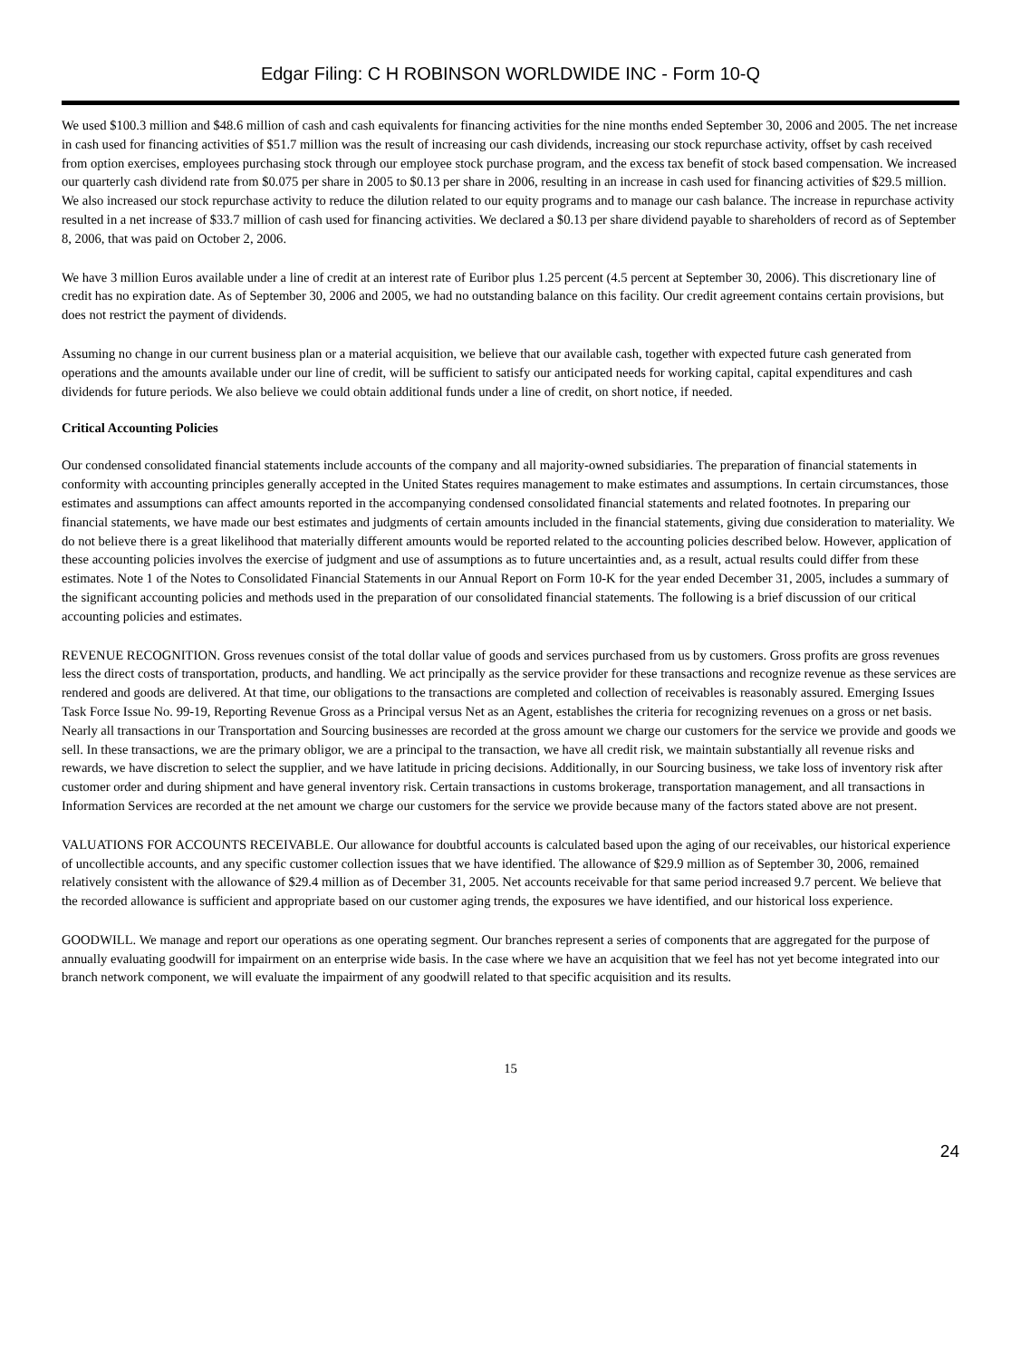Edgar Filing: C H ROBINSON WORLDWIDE INC - Form 10-Q
We used $100.3 million and $48.6 million of cash and cash equivalents for financing activities for the nine months ended September 30, 2006 and 2005. The net increase in cash used for financing activities of $51.7 million was the result of increasing our cash dividends, increasing our stock repurchase activity, offset by cash received from option exercises, employees purchasing stock through our employee stock purchase program, and the excess tax benefit of stock based compensation. We increased our quarterly cash dividend rate from $0.075 per share in 2005 to $0.13 per share in 2006, resulting in an increase in cash used for financing activities of $29.5 million. We also increased our stock repurchase activity to reduce the dilution related to our equity programs and to manage our cash balance. The increase in repurchase activity resulted in a net increase of $33.7 million of cash used for financing activities. We declared a $0.13 per share dividend payable to shareholders of record as of September 8, 2006, that was paid on October 2, 2006.
We have 3 million Euros available under a line of credit at an interest rate of Euribor plus 1.25 percent (4.5 percent at September 30, 2006). This discretionary line of credit has no expiration date. As of September 30, 2006 and 2005, we had no outstanding balance on this facility. Our credit agreement contains certain provisions, but does not restrict the payment of dividends.
Assuming no change in our current business plan or a material acquisition, we believe that our available cash, together with expected future cash generated from operations and the amounts available under our line of credit, will be sufficient to satisfy our anticipated needs for working capital, capital expenditures and cash dividends for future periods. We also believe we could obtain additional funds under a line of credit, on short notice, if needed.
Critical Accounting Policies
Our condensed consolidated financial statements include accounts of the company and all majority-owned subsidiaries. The preparation of financial statements in conformity with accounting principles generally accepted in the United States requires management to make estimates and assumptions. In certain circumstances, those estimates and assumptions can affect amounts reported in the accompanying condensed consolidated financial statements and related footnotes. In preparing our financial statements, we have made our best estimates and judgments of certain amounts included in the financial statements, giving due consideration to materiality. We do not believe there is a great likelihood that materially different amounts would be reported related to the accounting policies described below. However, application of these accounting policies involves the exercise of judgment and use of assumptions as to future uncertainties and, as a result, actual results could differ from these estimates. Note 1 of the Notes to Consolidated Financial Statements in our Annual Report on Form 10-K for the year ended December 31, 2005, includes a summary of the significant accounting policies and methods used in the preparation of our consolidated financial statements. The following is a brief discussion of our critical accounting policies and estimates.
REVENUE RECOGNITION. Gross revenues consist of the total dollar value of goods and services purchased from us by customers. Gross profits are gross revenues less the direct costs of transportation, products, and handling. We act principally as the service provider for these transactions and recognize revenue as these services are rendered and goods are delivered. At that time, our obligations to the transactions are completed and collection of receivables is reasonably assured. Emerging Issues Task Force Issue No. 99-19, Reporting Revenue Gross as a Principal versus Net as an Agent, establishes the criteria for recognizing revenues on a gross or net basis. Nearly all transactions in our Transportation and Sourcing businesses are recorded at the gross amount we charge our customers for the service we provide and goods we sell. In these transactions, we are the primary obligor, we are a principal to the transaction, we have all credit risk, we maintain substantially all revenue risks and rewards, we have discretion to select the supplier, and we have latitude in pricing decisions. Additionally, in our Sourcing business, we take loss of inventory risk after customer order and during shipment and have general inventory risk. Certain transactions in customs brokerage, transportation management, and all transactions in Information Services are recorded at the net amount we charge our customers for the service we provide because many of the factors stated above are not present.
VALUATIONS FOR ACCOUNTS RECEIVABLE. Our allowance for doubtful accounts is calculated based upon the aging of our receivables, our historical experience of uncollectible accounts, and any specific customer collection issues that we have identified. The allowance of $29.9 million as of September 30, 2006, remained relatively consistent with the allowance of $29.4 million as of December 31, 2005. Net accounts receivable for that same period increased 9.7 percent. We believe that the recorded allowance is sufficient and appropriate based on our customer aging trends, the exposures we have identified, and our historical loss experience.
GOODWILL. We manage and report our operations as one operating segment. Our branches represent a series of components that are aggregated for the purpose of annually evaluating goodwill for impairment on an enterprise wide basis. In the case where we have an acquisition that we feel has not yet become integrated into our branch network component, we will evaluate the impairment of any goodwill related to that specific acquisition and its results.
15
24